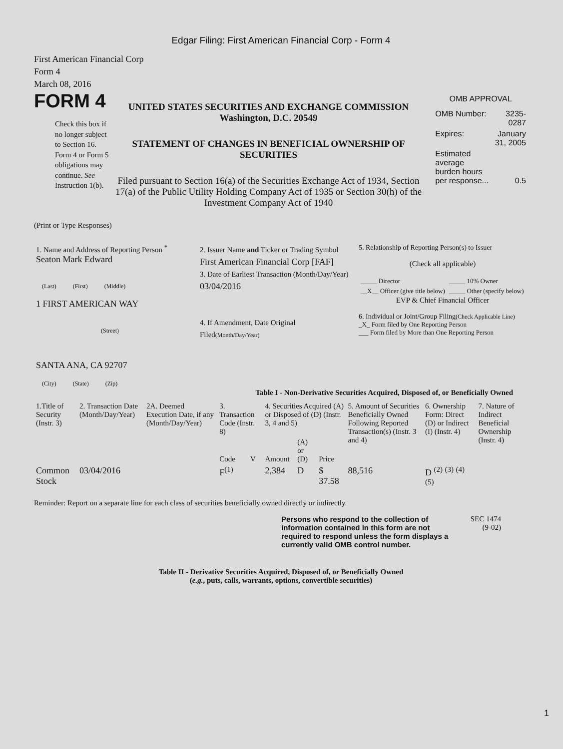Edgar Filing: First American Financial Corp - Form 4
First American Financial Corp
Form 4
March 08, 2016
FORM 4
Check this box if no longer subject to Section 16. Form 4 or Form 5 obligations may continue. See Instruction 1(b).
UNITED STATES SECURITIES AND EXCHANGE COMMISSION
Washington, D.C. 20549
STATEMENT OF CHANGES IN BENEFICIAL OWNERSHIP OF SECURITIES
Filed pursuant to Section 16(a) of the Securities Exchange Act of 1934, Section 17(a) of the Public Utility Holding Company Act of 1935 or Section 30(h) of the Investment Company Act of 1940
OMB APPROVAL
| OMB Number: | 3235-0287 |
| Expires: | January 31, 2005 |
| Estimated average burden hours per response... | 0.5 |
(Print or Type Responses)
| 1. Name and Address of Reporting Person <sup>*</sup> Seaton Mark Edward (Last) (First) (Middle) 1 FIRST AMERICAN WAY (Street) SANTA ANA, CA 92707 (City) (State) (Zip) | 2. Issuer Name and Ticker or Trading Symbol First American Financial Corp [FAF] 3. Date of Earliest Transaction (Month/Day/Year) 03/04/2016 4. If Amendment, Date Original Filed (Month/Day/Year) | 5. Relationship of Reporting Person(s) to Issuer (Check all applicable) / _____ Director / _____ 10% Owner / / __X__ Officer (give title below) / _____ Other (specify below) / EVP & Chief Financial Officer 6. Individual or Joint/Group Filing (Check Applicable Line) _X_ Form filed by One Reporting Person ___ Form filed by More than One Reporting Person |
Table I - Non-Derivative Securities Acquired, Disposed of, or Beneficially Owned
| 1.Title of Security (Instr. 3) | 2. Transaction Date (Month/Day/Year) | 2A. Deemed Execution Date, if any (Month/Day/Year) | 3. Transaction Code (Instr. 8) | | 4. Securities Acquired (A) or Disposed of (D) (Instr. 3, 4 and 5) | | | 5. Amount of Securities Beneficially Owned Following Reported Transaction(s) (Instr. 3 and 4) | 6. Ownership Form: Direct (D) or Indirect (I) (Instr. 4) | 7. Nature of Indirect Beneficial Ownership (Instr. 4) |
| --- | --- | --- | --- | --- | --- | --- | --- | --- | --- | --- |
| | | | Code | V | Amount | (A) or (D) | Price | | | |
| Common Stock | 03/04/2016 | | F<sup>(1)</sup> | | 2,384 | D | $ 37.58 | 88,516 | D <sup>(2)</sup> <sup>(3)</sup> <sup>(4)</sup> <sup>(5)</sup> | |
Reminder: Report on a separate line for each class of securities beneficially owned directly or indirectly.
Persons who respond to the collection of information contained in this form are not required to respond unless the form displays a currently valid OMB control number.
SEC 1474
(9-02)
Table II - Derivative Securities Acquired, Disposed of, or Beneficially Owned
(e.g., puts, calls, warrants, options, convertible securities)
1